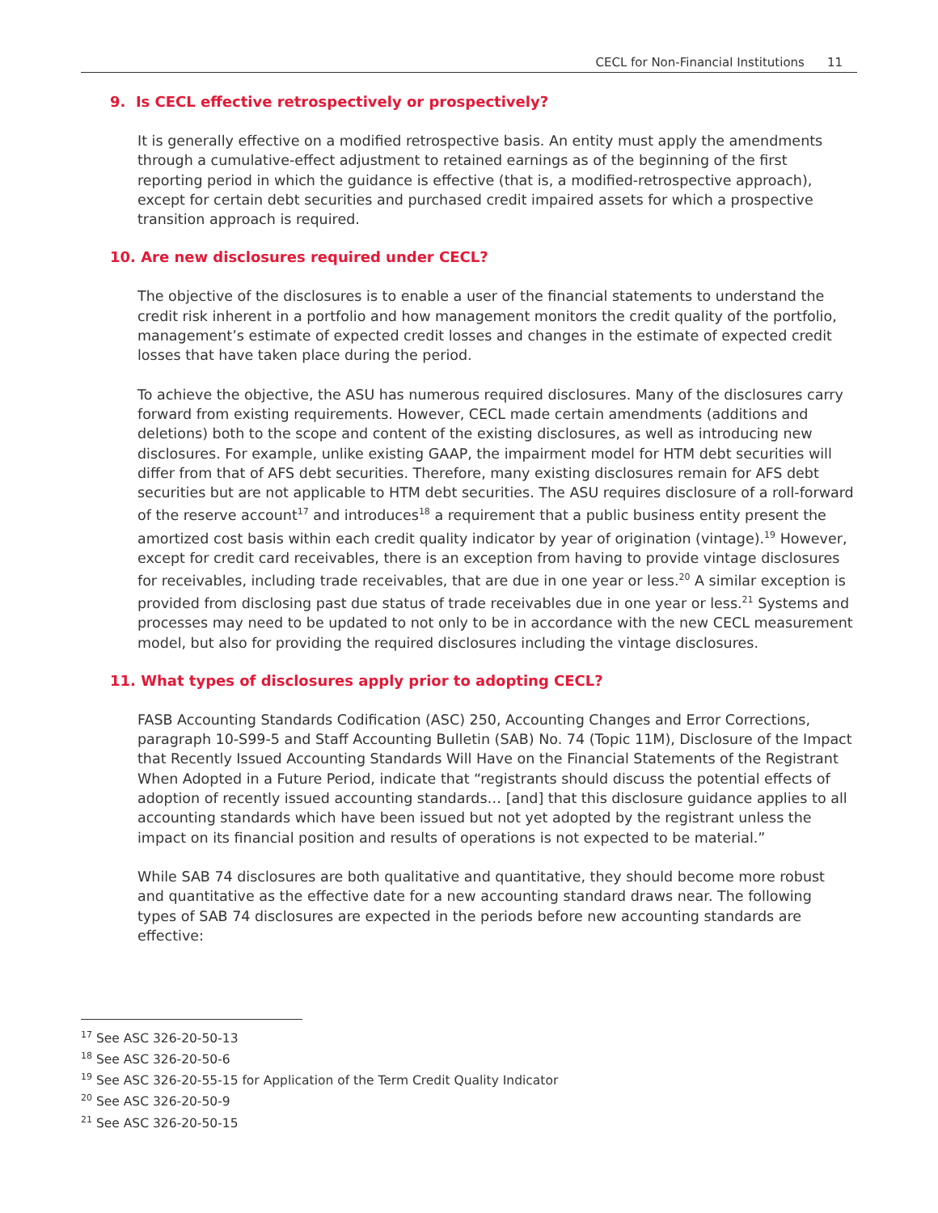CECL for Non-Financial Institutions 11
9. Is CECL effective retrospectively or prospectively?
It is generally effective on a modified retrospective basis. An entity must apply the amendments through a cumulative-effect adjustment to retained earnings as of the beginning of the first reporting period in which the guidance is effective (that is, a modified-retrospective approach), except for certain debt securities and purchased credit impaired assets for which a prospective transition approach is required.
10. Are new disclosures required under CECL?
The objective of the disclosures is to enable a user of the financial statements to understand the credit risk inherent in a portfolio and how management monitors the credit quality of the portfolio, management’s estimate of expected credit losses and changes in the estimate of expected credit losses that have taken place during the period.
To achieve the objective, the ASU has numerous required disclosures. Many of the disclosures carry forward from existing requirements. However, CECL made certain amendments (additions and deletions) both to the scope and content of the existing disclosures, as well as introducing new disclosures. For example, unlike existing GAAP, the impairment model for HTM debt securities will differ from that of AFS debt securities. Therefore, many existing disclosures remain for AFS debt securities but are not applicable to HTM debt securities. The ASU requires disclosure of a roll-forward of the reserve account<sup>17</sup> and introduces<sup>18</sup> a requirement that a public business entity present the amortized cost basis within each credit quality indicator by year of origination (vintage).<sup>19</sup> However, except for credit card receivables, there is an exception from having to provide vintage disclosures for receivables, including trade receivables, that are due in one year or less.<sup>20</sup> A similar exception is provided from disclosing past due status of trade receivables due in one year or less.<sup>21</sup> Systems and processes may need to be updated to not only to be in accordance with the new CECL measurement model, but also for providing the required disclosures including the vintage disclosures.
11. What types of disclosures apply prior to adopting CECL?
FASB Accounting Standards Codification (ASC) 250, Accounting Changes and Error Corrections, paragraph 10-S99-5 and Staff Accounting Bulletin (SAB) No. 74 (Topic 11M), Disclosure of the Impact that Recently Issued Accounting Standards Will Have on the Financial Statements of the Registrant When Adopted in a Future Period, indicate that “registrants should discuss the potential effects of adoption of recently issued accounting standards… [and] that this disclosure guidance applies to all accounting standards which have been issued but not yet adopted by the registrant unless the impact on its financial position and results of operations is not expected to be material.”
While SAB 74 disclosures are both qualitative and quantitative, they should become more robust and quantitative as the effective date for a new accounting standard draws near. The following types of SAB 74 disclosures are expected in the periods before new accounting standards are effective:
<sup>17</sup> See ASC 326-20-50-13
<sup>18</sup> See ASC 326-20-50-6
<sup>19</sup> See ASC 326-20-55-15 for Application of the Term Credit Quality Indicator
<sup>20</sup> See ASC 326-20-50-9
<sup>21</sup> See ASC 326-20-50-15